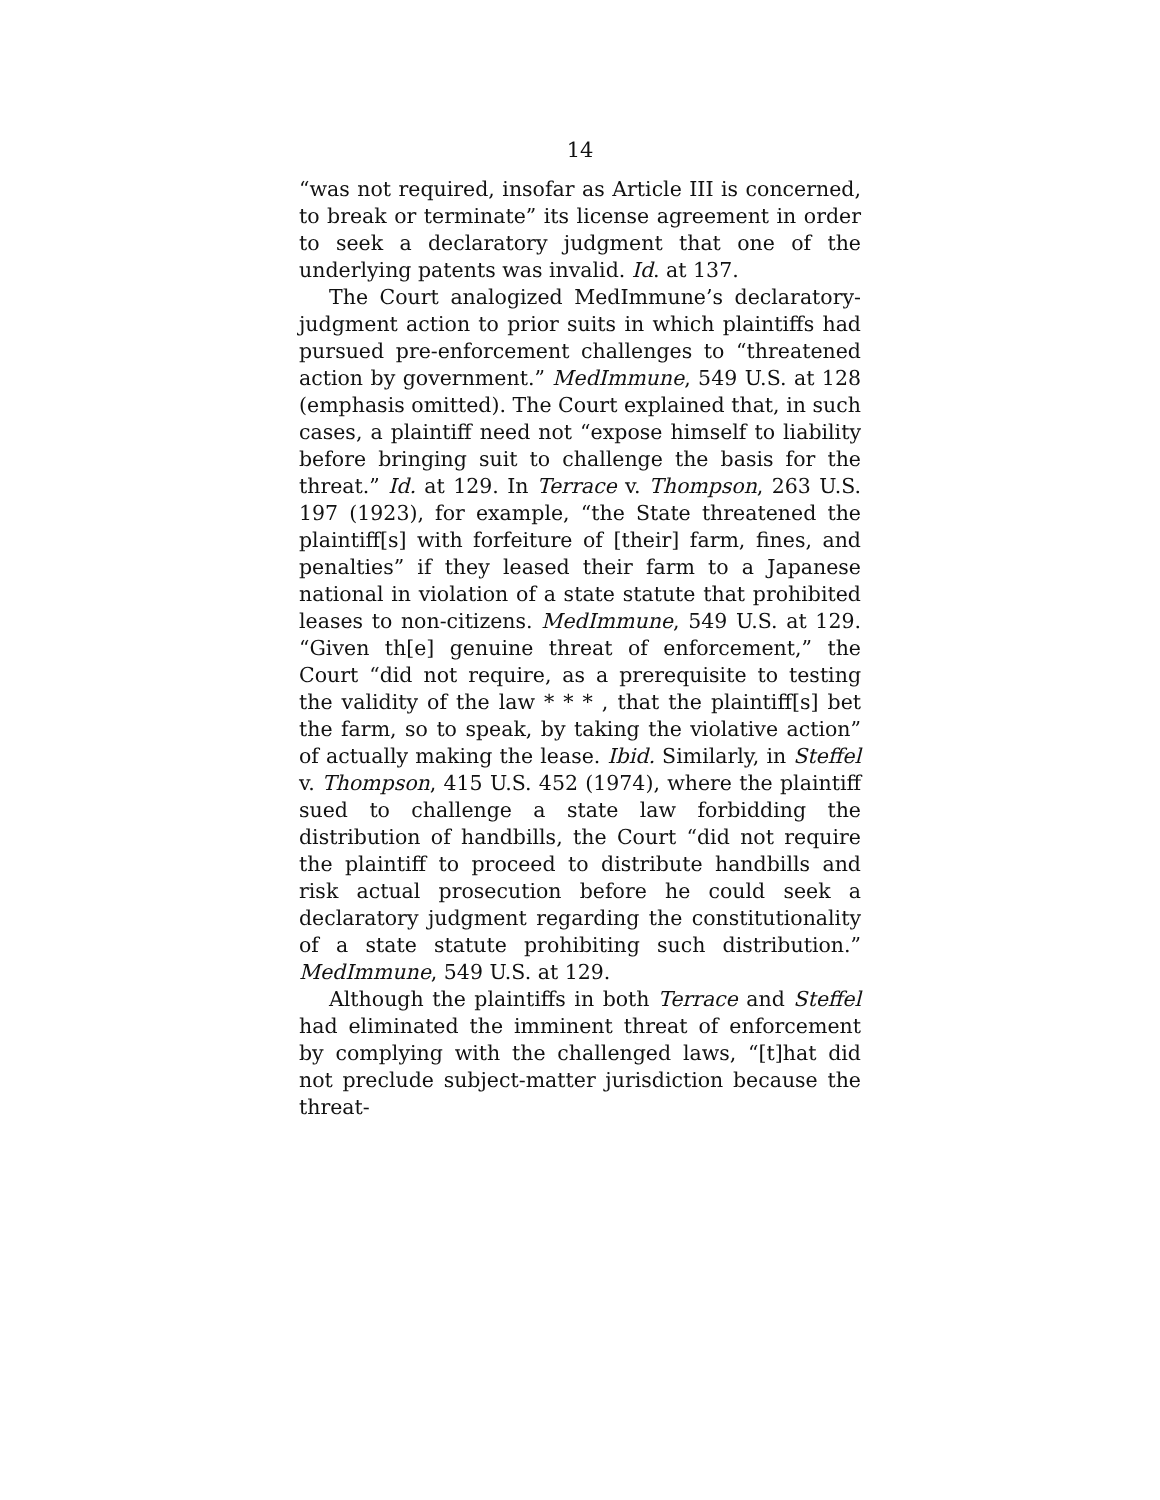14
“was not required, insofar as Article III is concerned, to break or terminate” its license agreement in order to seek a declaratory judgment that one of the underlying patents was invalid. Id. at 137.
The Court analogized MedImmune’s declaratory-judgment action to prior suits in which plaintiffs had pursued pre-enforcement challenges to “threatened action by government.” MedImmune, 549 U.S. at 128 (emphasis omitted). The Court explained that, in such cases, a plaintiff need not “expose himself to liability before bringing suit to challenge the basis for the threat.” Id. at 129. In Terrace v. Thompson, 263 U.S. 197 (1923), for example, “the State threatened the plaintiff[s] with forfeiture of [their] farm, fines, and penalties” if they leased their farm to a Japanese national in violation of a state statute that prohibited leases to non-citizens. MedImmune, 549 U.S. at 129. “Given th[e] genuine threat of enforcement,” the Court “did not require, as a prerequisite to testing the validity of the law * * * , that the plaintiff[s] bet the farm, so to speak, by taking the violative action” of actually making the lease. Ibid. Similarly, in Steffel v. Thompson, 415 U.S. 452 (1974), where the plaintiff sued to challenge a state law forbidding the distribution of handbills, the Court “did not require the plaintiff to proceed to distribute handbills and risk actual prosecution before he could seek a declaratory judgment regarding the constitutionality of a state statute prohibiting such distribution.” MedImmune, 549 U.S. at 129.
Although the plaintiffs in both Terrace and Steffel had eliminated the imminent threat of enforcement by complying with the challenged laws, “[t]hat did not preclude subject-matter jurisdiction because the threat-